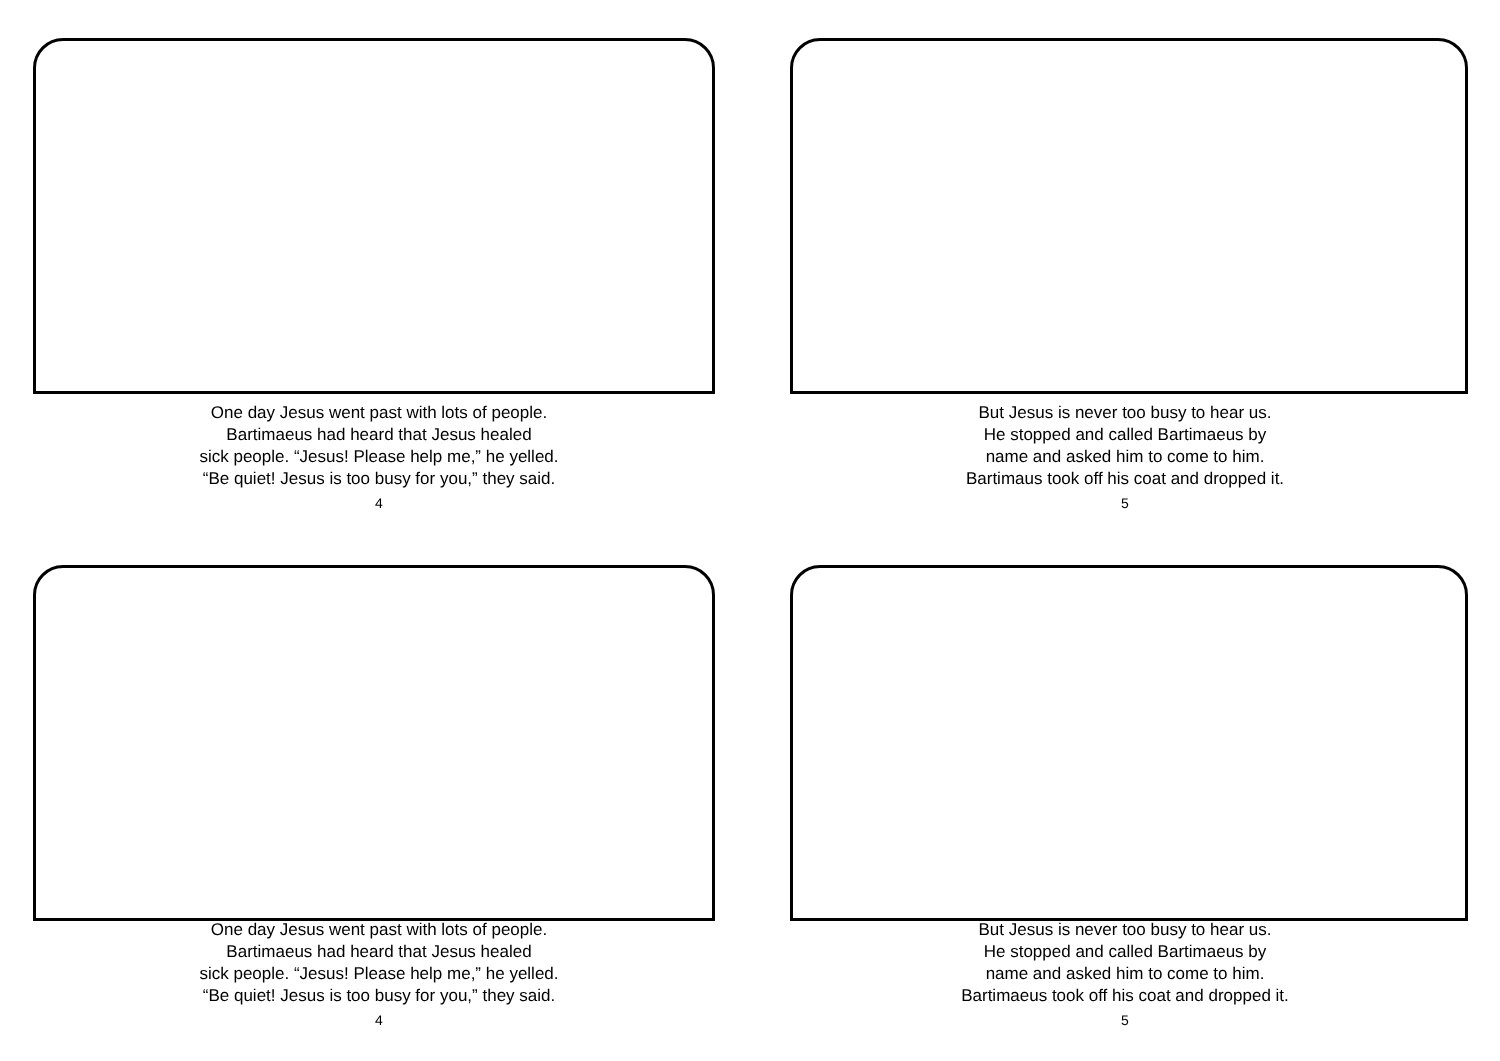One day Jesus went past with lots of people.
Bartimaeus had heard that Jesus healed
sick people. “Jesus! Please help me,” he yelled.
“Be quiet! Jesus is too busy for you,” they said.
4
But Jesus is never too busy to hear us.
He stopped and called Bartimaeus by
name and asked him to come to him.
Bartimaus took off his coat and dropped it.
5
One day Jesus went past with lots of people.
Bartimaeus had heard that Jesus healed
sick people. “Jesus! Please help me,” he yelled.
“Be quiet! Jesus is too busy for you,” they said.
4
But Jesus is never too busy to hear us.
He stopped and called Bartimaeus by
name and asked him to come to him.
Bartimaeus took off his coat and dropped it.
5